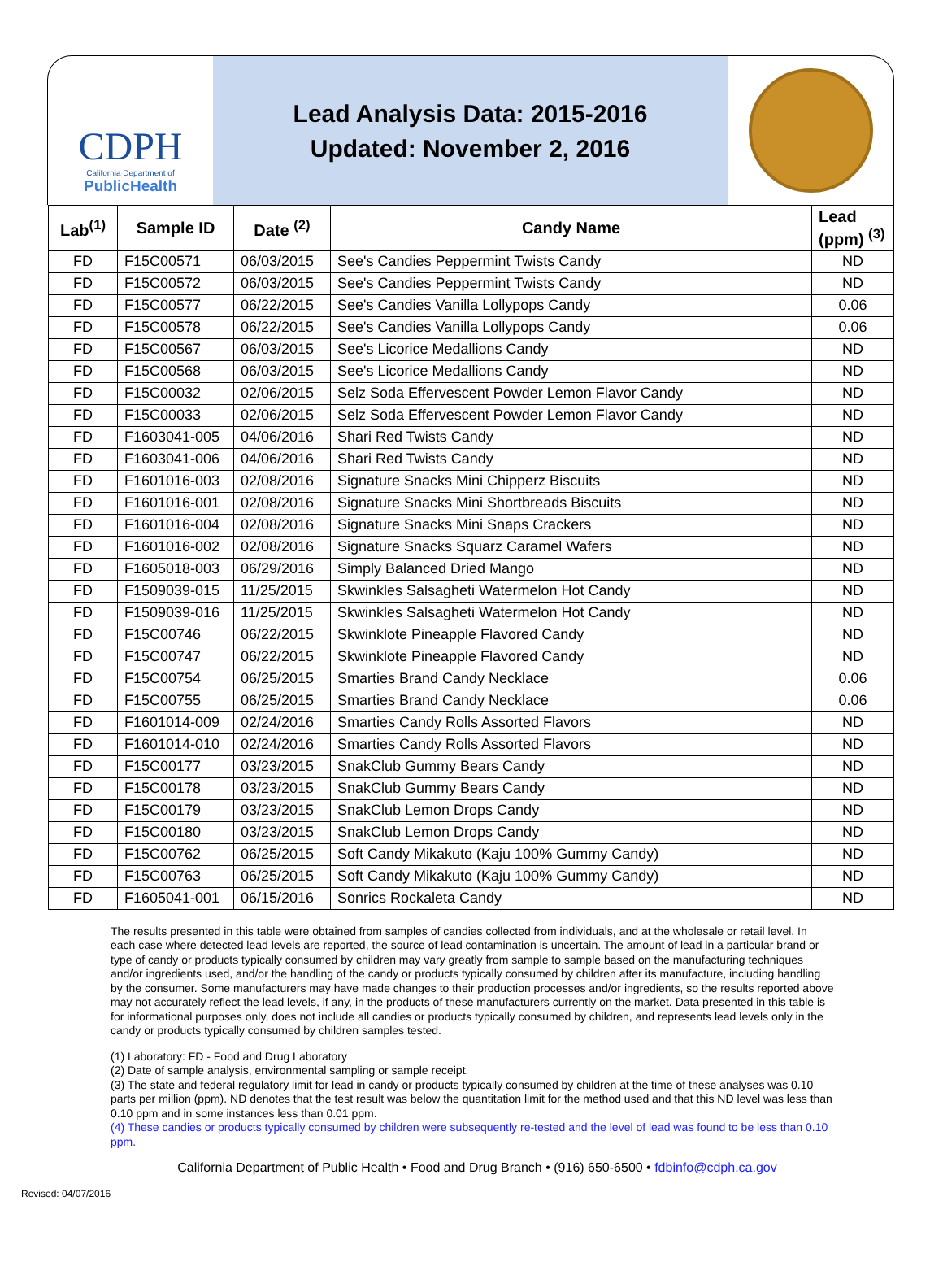CDPH
California Department of
PublicHealth
Lead Analysis Data: 2015-2016
Updated: November 2, 2016
| Lab<sup>(1)</sup> | Sample ID | Date <sup>(2)</sup> | Candy Name | Lead (ppm) <sup>(3)</sup> |
| --- | --- | --- | --- | --- |
| FD | F15C00571 | 06/03/2015 | See's Candies Peppermint Twists Candy | ND |
| FD | F15C00572 | 06/03/2015 | See's Candies Peppermint Twists Candy | ND |
| FD | F15C00577 | 06/22/2015 | See's Candies Vanilla Lollypops Candy | 0.06 |
| FD | F15C00578 | 06/22/2015 | See's Candies Vanilla Lollypops Candy | 0.06 |
| FD | F15C00567 | 06/03/2015 | See's Licorice Medallions Candy | ND |
| FD | F15C00568 | 06/03/2015 | See's Licorice Medallions Candy | ND |
| FD | F15C00032 | 02/06/2015 | Selz Soda Effervescent Powder Lemon Flavor Candy | ND |
| FD | F15C00033 | 02/06/2015 | Selz Soda Effervescent Powder Lemon Flavor Candy | ND |
| FD | F1603041-005 | 04/06/2016 | Shari Red Twists Candy | ND |
| FD | F1603041-006 | 04/06/2016 | Shari Red Twists Candy | ND |
| FD | F1601016-003 | 02/08/2016 | Signature Snacks Mini Chipperz Biscuits | ND |
| FD | F1601016-001 | 02/08/2016 | Signature Snacks Mini Shortbreads Biscuits | ND |
| FD | F1601016-004 | 02/08/2016 | Signature Snacks Mini Snaps Crackers | ND |
| FD | F1601016-002 | 02/08/2016 | Signature Snacks Squarz Caramel Wafers | ND |
| FD | F1605018-003 | 06/29/2016 | Simply Balanced Dried Mango | ND |
| FD | F1509039-015 | 11/25/2015 | Skwinkles Salsagheti Watermelon Hot Candy | ND |
| FD | F1509039-016 | 11/25/2015 | Skwinkles Salsagheti Watermelon Hot Candy | ND |
| FD | F15C00746 | 06/22/2015 | Skwinklote Pineapple Flavored Candy | ND |
| FD | F15C00747 | 06/22/2015 | Skwinklote Pineapple Flavored Candy | ND |
| FD | F15C00754 | 06/25/2015 | Smarties Brand Candy Necklace | 0.06 |
| FD | F15C00755 | 06/25/2015 | Smarties Brand Candy Necklace | 0.06 |
| FD | F1601014-009 | 02/24/2016 | Smarties Candy Rolls Assorted Flavors | ND |
| FD | F1601014-010 | 02/24/2016 | Smarties Candy Rolls Assorted Flavors | ND |
| FD | F15C00177 | 03/23/2015 | SnakClub Gummy Bears Candy | ND |
| FD | F15C00178 | 03/23/2015 | SnakClub Gummy Bears Candy | ND |
| FD | F15C00179 | 03/23/2015 | SnakClub Lemon Drops Candy | ND |
| FD | F15C00180 | 03/23/2015 | SnakClub Lemon Drops Candy | ND |
| FD | F15C00762 | 06/25/2015 | Soft Candy Mikakuto (Kaju 100% Gummy Candy) | ND |
| FD | F15C00763 | 06/25/2015 | Soft Candy Mikakuto (Kaju 100% Gummy Candy) | ND |
| FD | F1605041-001 | 06/15/2016 | Sonrics Rockaleta Candy | ND |
The results presented in this table were obtained from samples of candies collected from individuals, and at the wholesale or retail level. In each case where detected lead levels are reported, the source of lead contamination is uncertain. The amount of lead in a particular brand or type of candy or products typically consumed by children may vary greatly from sample to sample based on the manufacturing techniques and/or ingredients used, and/or the handling of the candy or products typically consumed by children after its manufacture, including handling by the consumer. Some manufacturers may have made changes to their production processes and/or ingredients, so the results reported above may not accurately reflect the lead levels, if any, in the products of these manufacturers currently on the market. Data presented in this table is for informational purposes only, does not include all candies or products typically consumed by children, and represents lead levels only in the candy or products typically consumed by children samples tested.
(1) Laboratory: FD - Food and Drug Laboratory
(2) Date of sample analysis, environmental sampling or sample receipt.
(3) The state and federal regulatory limit for lead in candy or products typically consumed by children at the time of these analyses was 0.10 parts per million (ppm). ND denotes that the test result was below the quantitation limit for the method used and that this ND level was less than 0.10 ppm and in some instances less than 0.01 ppm.
(4) These candies or products typically consumed by children were subsequently re-tested and the level of lead was found to be less than 0.10 ppm.
California Department of Public Health • Food and Drug Branch • (916) 650-6500 • fdbinfo@cdph.ca.gov
Revised: 04/07/2016